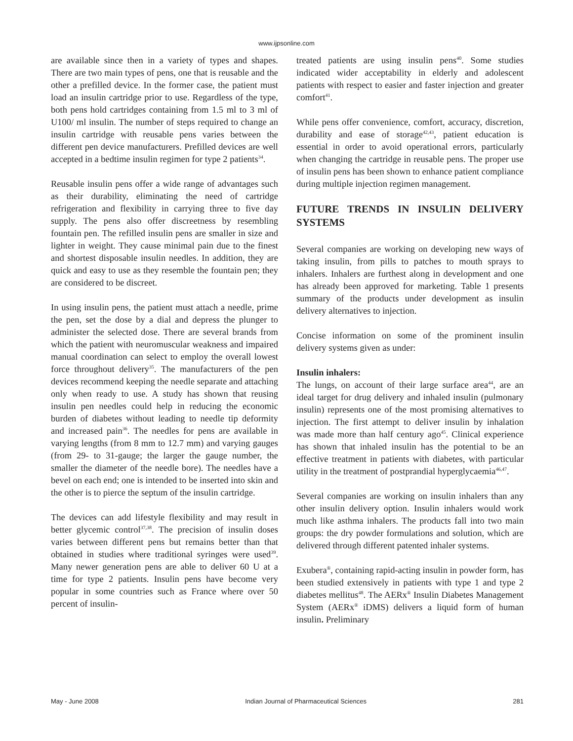www.ijpsonline.com
are available since then in a variety of types and shapes. There are two main types of pens, one that is reusable and the other a prefilled device. In the former case, the patient must load an insulin cartridge prior to use. Regardless of the type, both pens hold cartridges containing from 1.5 ml to 3 ml of U100/ ml insulin. The number of steps required to change an insulin cartridge with reusable pens varies between the different pen device manufacturers. Prefilled devices are well accepted in a bedtime insulin regimen for type 2 patients<sup>34</sup>.
Reusable insulin pens offer a wide range of advantages such as their durability, eliminating the need of cartridge refrigeration and flexibility in carrying three to five day supply. The pens also offer discreetness by resembling fountain pen. The refilled insulin pens are smaller in size and lighter in weight. They cause minimal pain due to the finest and shortest disposable insulin needles. In addition, they are quick and easy to use as they resemble the fountain pen; they are considered to be discreet.
In using insulin pens, the patient must attach a needle, prime the pen, set the dose by a dial and depress the plunger to administer the selected dose. There are several brands from which the patient with neuromuscular weakness and impaired manual coordination can select to employ the overall lowest force throughout delivery<sup>35</sup>. The manufacturers of the pen devices recommend keeping the needle separate and attaching only when ready to use. A study has shown that reusing insulin pen needles could help in reducing the economic burden of diabetes without leading to needle tip deformity and increased pain<sup>36</sup>. The needles for pens are available in varying lengths (from 8 mm to 12.7 mm) and varying gauges (from 29- to 31-gauge; the larger the gauge number, the smaller the diameter of the needle bore). The needles have a bevel on each end; one is intended to be inserted into skin and the other is to pierce the septum of the insulin cartridge.
The devices can add lifestyle flexibility and may result in better glycemic control<sup>37,38</sup>. The precision of insulin doses varies between different pens but remains better than that obtained in studies where traditional syringes were used<sup>39</sup>. Many newer generation pens are able to deliver 60 U at a time for type 2 patients. Insulin pens have become very popular in some countries such as France where over 50 percent of insulin-
treated patients are using insulin pens<sup>40</sup>. Some studies indicated wider acceptability in elderly and adolescent patients with respect to easier and faster injection and greater comfort<sup>41</sup>.
While pens offer convenience, comfort, accuracy, discretion, durability and ease of storage<sup>42,43</sup>, patient education is essential in order to avoid operational errors, particularly when changing the cartridge in reusable pens. The proper use of insulin pens has been shown to enhance patient compliance during multiple injection regimen management.
FUTURE TRENDS IN INSULIN DELIVERY SYSTEMS
Several companies are working on developing new ways of taking insulin, from pills to patches to mouth sprays to inhalers. Inhalers are furthest along in development and one has already been approved for marketing. Table 1 presents summary of the products under development as insulin delivery alternatives to injection.
Concise information on some of the prominent insulin delivery systems given as under:
Insulin inhalers:
The lungs, on account of their large surface area<sup>44</sup>, are an ideal target for drug delivery and inhaled insulin (pulmonary insulin) represents one of the most promising alternatives to injection. The first attempt to deliver insulin by inhalation was made more than half century ago<sup>45</sup>. Clinical experience has shown that inhaled insulin has the potential to be an effective treatment in patients with diabetes, with particular utility in the treatment of postprandial hyperglycaemia<sup>46,47</sup>.
Several companies are working on insulin inhalers than any other insulin delivery option. Insulin inhalers would work much like asthma inhalers. The products fall into two main groups: the dry powder formulations and solution, which are delivered through different patented inhaler systems.
Exubera<sup>®</sup>, containing rapid-acting insulin in powder form, has been studied extensively in patients with type 1 and type 2 diabetes mellitus<sup>48</sup>. The AERx<sup>®</sup> Insulin Diabetes Management System (AERx<sup>®</sup> iDMS) delivers a liquid form of human insulin. Preliminary
May - June 2008 Indian Journal of Pharmaceutical Sciences 281